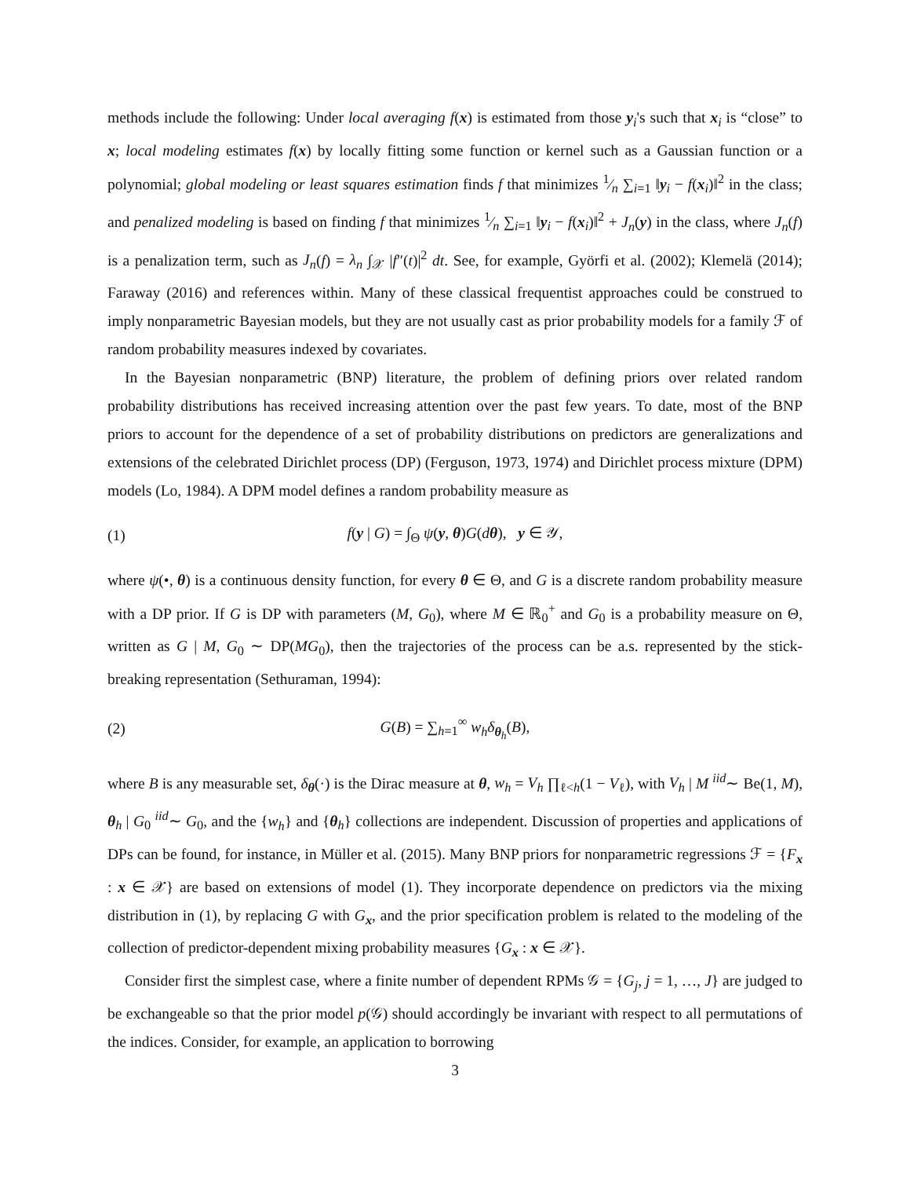methods include the following: Under local averaging f(x) is estimated from those y<sub>i</sub>'s such that x<sub>i</sub> is “close” to x; local modeling estimates f(x) by locally fitting some function or kernel such as a Gaussian function or a polynomial; global modeling or least squares estimation finds f that minimizes 1⁄n ∑<sub>i=1</sub> ‖y<sub>i</sub> − f(x<sub>i</sub>)‖<sup>2</sup> in the class; and penalized modeling is based on finding f that minimizes 1⁄n ∑<sub>i=1</sub> ‖y<sub>i</sub> − f(x<sub>i</sub>)‖<sup>2</sup> + J<sub>n</sub>(y) in the class, where J<sub>n</sub>(f) is a penalization term, such as J<sub>n</sub>(f) = λ<sub>n</sub> ∫<sub>𝒳</sub> |f″(t)|<sup>2</sup> dt. See, for example, Györfi et al. (2002); Klemelä (2014); Faraway (2016) and references within. Many of these classical frequentist approaches could be construed to imply nonparametric Bayesian models, but they are not usually cast as prior probability models for a family ℱ of random probability measures indexed by covariates.
In the Bayesian nonparametric (BNP) literature, the problem of defining priors over related random probability distributions has received increasing attention over the past few years. To date, most of the BNP priors to account for the dependence of a set of probability distributions on predictors are generalizations and extensions of the celebrated Dirichlet process (DP) (Ferguson, 1973, 1974) and Dirichlet process mixture (DPM) models (Lo, 1984). A DPM model defines a random probability measure as
(1) f(y | G) = ∫<sub>Θ</sub> ψ(y, θ)G(dθ), y ∈ 𝒴,
where ψ(•, θ) is a continuous density function, for every θ ∈ Θ, and G is a discrete random probability measure with a DP prior. If G is DP with parameters (M, G<sub>0</sub>), where M ∈ ℝ<sub>0</sub><sup>+</sup> and G<sub>0</sub> is a probability measure on Θ, written as G | M, G<sub>0</sub> ∼ DP(MG<sub>0</sub>), then the trajectories of the process can be a.s. represented by the stick-breaking representation (Sethuraman, 1994):
(2) G(B) = ∑<sub>h=1</sub><sup>∞</sup> w<sub>h</sub> δ<sub>θ<sub>h</sub></sub>(B),
where B is any measurable set, δ<sub>θ</sub>(·) is the Dirac measure at θ, w<sub>h</sub> = V<sub>h</sub> ∏<sub>ℓ<h</sub>(1 − V<sub>ℓ</sub>), with V<sub>h</sub> | M <sup>iid</sup>∼ Be(1, M), θ<sub>h</sub> | G<sub>0</sub> <sup>iid</sup>∼ G<sub>0</sub>, and the {w<sub>h</sub>} and {θ<sub>h</sub>} collections are independent. Discussion of properties and applications of DPs can be found, for instance, in Müller et al. (2015). Many BNP priors for nonparametric regressions ℱ = {F<sub>x</sub> : x ∈ 𝒳} are based on extensions of model (1). They incorporate dependence on predictors via the mixing distribution in (1), by replacing G with G<sub>x</sub>, and the prior specification problem is related to the modeling of the collection of predictor-dependent mixing probability measures {G<sub>x</sub> : x ∈ 𝒳}.
Consider first the simplest case, where a finite number of dependent RPMs 𝒢 = {G<sub>j</sub>, j = 1, …, J} are judged to be exchangeable so that the prior model p(𝒢) should accordingly be invariant with respect to all permutations of the indices. Consider, for example, an application to borrowing
3